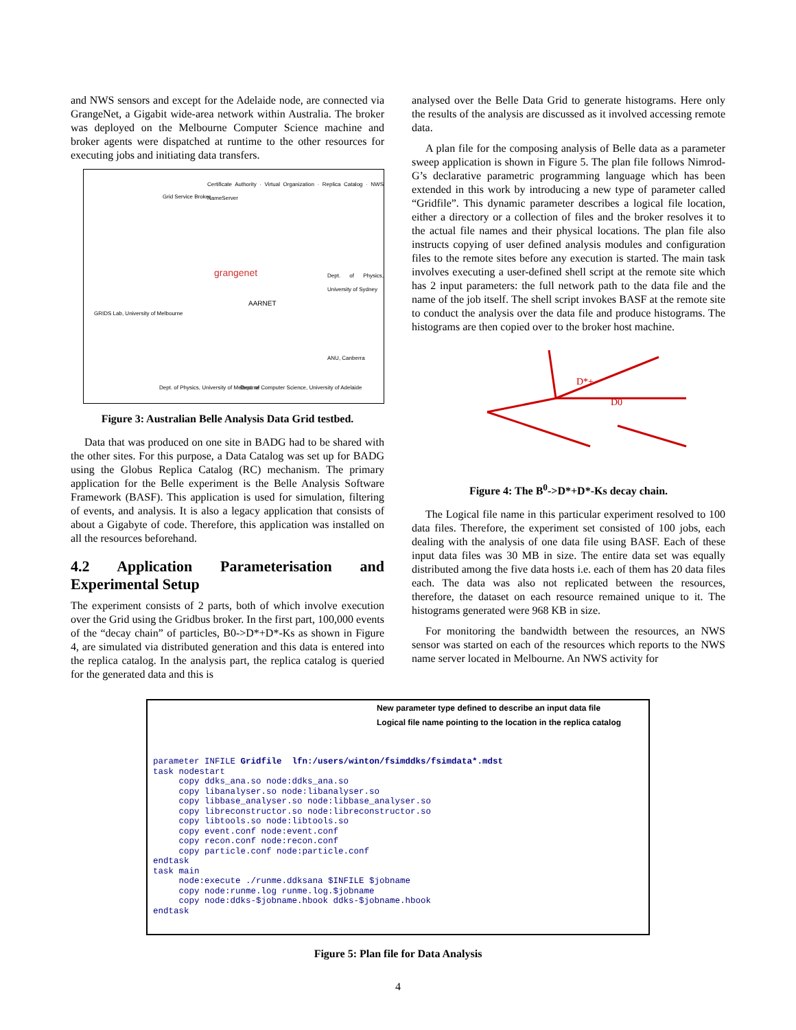and NWS sensors and except for the Adelaide node, are connected via GrangeNet, a Gigabit wide-area network within Australia. The broker was deployed on the Melbourne Computer Science machine and broker agents were dispatched at runtime to the other resources for executing jobs and initiating data transfers.
Grid Service Broker
Certificate Authority · Virtual Organization · Replica Catalog · NWS NameServer
grangenet
AARNET
GRIDS Lab, University of Melbourne
Dept. of Physics, University of Sydney
ANU, Canberra
Dept. of Physics, University of Melbourne
Dept. of Computer Science, University of Adelaide
Figure 3: Australian Belle Analysis Data Grid testbed.
Data that was produced on one site in BADG had to be shared with the other sites. For this purpose, a Data Catalog was set up for BADG using the Globus Replica Catalog (RC) mechanism. The primary application for the Belle experiment is the Belle Analysis Software Framework (BASF). This application is used for simulation, filtering of events, and analysis. It is also a legacy application that consists of about a Gigabyte of code. Therefore, this application was installed on all the resources beforehand.
4.2 Application Parameterisation and Experimental Setup
The experiment consists of 2 parts, both of which involve execution over the Grid using the Gridbus broker. In the first part, 100,000 events of the “decay chain” of particles, B0->D*+D*-Ks as shown in Figure 4, are simulated via distributed generation and this data is entered into the replica catalog. In the analysis part, the replica catalog is queried for the generated data and this is
analysed over the Belle Data Grid to generate histograms. Here only the results of the analysis are discussed as it involved accessing remote data.
A plan file for the composing analysis of Belle data as a parameter sweep application is shown in Figure 5. The plan file follows Nimrod-G’s declarative parametric programming language which has been extended in this work by introducing a new type of parameter called “Gridfile”. This dynamic parameter describes a logical file location, either a directory or a collection of files and the broker resolves it to the actual file names and their physical locations. The plan file also instructs copying of user defined analysis modules and configuration files to the remote sites before any execution is started. The main task involves executing a user-defined shell script at the remote site which has 2 input parameters: the full network path to the data file and the name of the job itself. The shell script invokes BASF at the remote site to conduct the analysis over the data file and produce histograms. The histograms are then copied over to the broker host machine.
D*+
D0
Figure 4: The B<sup>0</sup>->D*+D*-Ks decay chain.
The Logical file name in this particular experiment resolved to 100 data files. Therefore, the experiment set consisted of 100 jobs, each dealing with the analysis of one data file using BASF. Each of these input data files was 30 MB in size. The entire data set was equally distributed among the five data hosts i.e. each of them has 20 data files each. The data was also not replicated between the resources, therefore, the dataset on each resource remained unique to it. The histograms generated were 968 KB in size.
For monitoring the bandwidth between the resources, an NWS sensor was started on each of the resources which reports to the NWS name server located in Melbourne. An NWS activity for
New parameter type defined to describe an input data file
Logical file name pointing to the location in the replica catalog
parameter INFILE Gridfile  lfn:/users/winton/fsimddks/fsimdata*.mdst
task nodestart
     copy ddks_ana.so node:ddks_ana.so
     copy libanalyser.so node:libanalyser.so
     copy libbase_analyser.so node:libbase_analyser.so
     copy libreconstructor.so node:libreconstructor.so
     copy libtools.so node:libtools.so
     copy event.conf node:event.conf
     copy recon.conf node:recon.conf
     copy particle.conf node:particle.conf
endtask
task main
     node:execute ./runme.ddksana $INFILE $jobname
     copy node:runme.log runme.log.$jobname
     copy node:ddks-$jobname.hbook ddks-$jobname.hbook
endtask
Figure 5: Plan file for Data Analysis
4